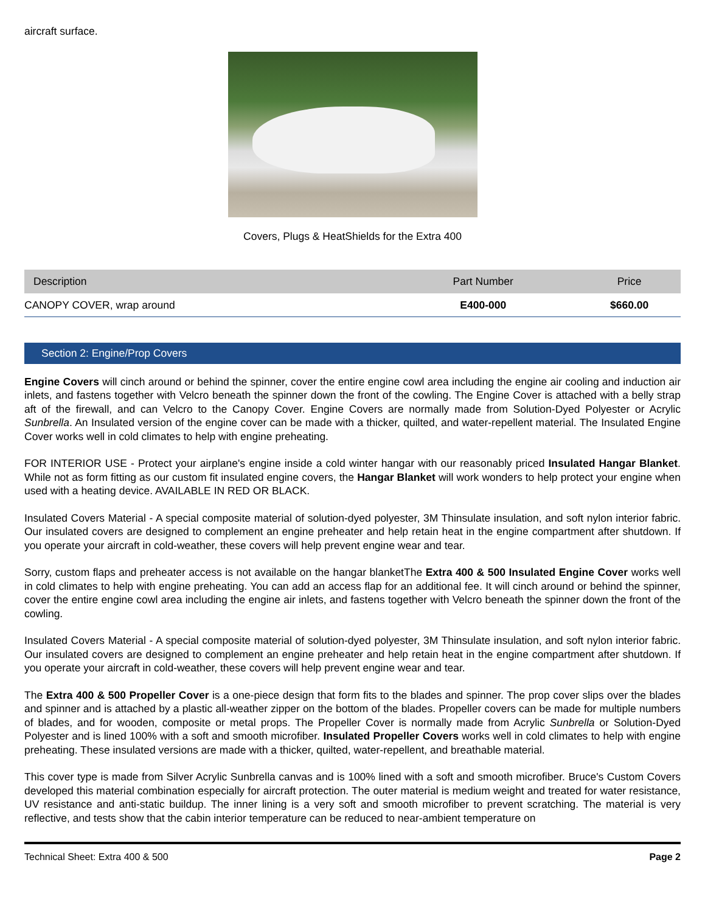aircraft surface.
Covers, Plugs & HeatShields for the Extra 400
| Description | Part Number | Price |
| --- | --- | --- |
| CANOPY COVER, wrap around | E400-000 | $660.00 |
Section 2: Engine/Prop Covers
Engine Covers will cinch around or behind the spinner, cover the entire engine cowl area including the engine air cooling and induction air inlets, and fastens together with Velcro beneath the spinner down the front of the cowling. The Engine Cover is attached with a belly strap aft of the firewall, and can Velcro to the Canopy Cover. Engine Covers are normally made from Solution-Dyed Polyester or Acrylic Sunbrella. An Insulated version of the engine cover can be made with a thicker, quilted, and water-repellent material. The Insulated Engine Cover works well in cold climates to help with engine preheating.
FOR INTERIOR USE - Protect your airplane's engine inside a cold winter hangar with our reasonably priced Insulated Hangar Blanket. While not as form fitting as our custom fit insulated engine covers, the Hangar Blanket will work wonders to help protect your engine when used with a heating device. AVAILABLE IN RED OR BLACK.
Insulated Covers Material - A special composite material of solution-dyed polyester, 3M Thinsulate insulation, and soft nylon interior fabric. Our insulated covers are designed to complement an engine preheater and help retain heat in the engine compartment after shutdown. If you operate your aircraft in cold-weather, these covers will help prevent engine wear and tear.
Sorry, custom flaps and preheater access is not available on the hangar blanketThe Extra 400 & 500 Insulated Engine Cover works well in cold climates to help with engine preheating. You can add an access flap for an additional fee. It will cinch around or behind the spinner, cover the entire engine cowl area including the engine air inlets, and fastens together with Velcro beneath the spinner down the front of the cowling.
Insulated Covers Material - A special composite material of solution-dyed polyester, 3M Thinsulate insulation, and soft nylon interior fabric. Our insulated covers are designed to complement an engine preheater and help retain heat in the engine compartment after shutdown. If you operate your aircraft in cold-weather, these covers will help prevent engine wear and tear.
The Extra 400 & 500 Propeller Cover is a one-piece design that form fits to the blades and spinner. The prop cover slips over the blades and spinner and is attached by a plastic all-weather zipper on the bottom of the blades. Propeller covers can be made for multiple numbers of blades, and for wooden, composite or metal props. The Propeller Cover is normally made from Acrylic Sunbrella or Solution-Dyed Polyester and is lined 100% with a soft and smooth microfiber. Insulated Propeller Covers works well in cold climates to help with engine preheating. These insulated versions are made with a thicker, quilted, water-repellent, and breathable material.
This cover type is made from Silver Acrylic Sunbrella canvas and is 100% lined with a soft and smooth microfiber. Bruce's Custom Covers developed this material combination especially for aircraft protection. The outer material is medium weight and treated for water resistance, UV resistance and anti-static buildup. The inner lining is a very soft and smooth microfiber to prevent scratching. The material is very reflective, and tests show that the cabin interior temperature can be reduced to near-ambient temperature on
Technical Sheet: Extra 400 & 500 Page 2